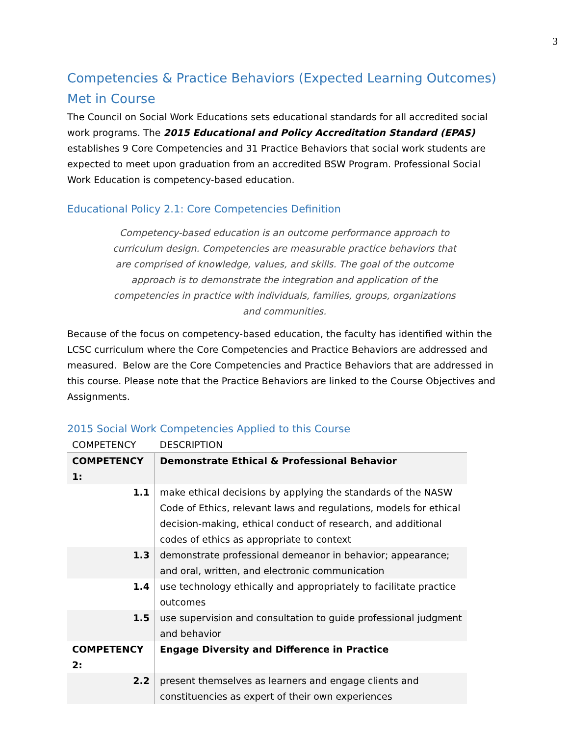3
Competencies & Practice Behaviors (Expected Learning Outcomes) Met in Course
The Council on Social Work Educations sets educational standards for all accredited social work programs. The 2015 Educational and Policy Accreditation Standard (EPAS) establishes 9 Core Competencies and 31 Practice Behaviors that social work students are expected to meet upon graduation from an accredited BSW Program. Professional Social Work Education is competency-based education.
Educational Policy 2.1: Core Competencies Definition
Competency-based education is an outcome performance approach to curriculum design. Competencies are measurable practice behaviors that are comprised of knowledge, values, and skills. The goal of the outcome approach is to demonstrate the integration and application of the competencies in practice with individuals, families, groups, organizations and communities.
Because of the focus on competency-based education, the faculty has identified within the LCSC curriculum where the Core Competencies and Practice Behaviors are addressed and measured. Below are the Core Competencies and Practice Behaviors that are addressed in this course. Please note that the Practice Behaviors are linked to the Course Objectives and Assignments.
2015 Social Work Competencies Applied to this Course
| COMPETENCY | DESCRIPTION |
| --- | --- |
| COMPETENCY 1: | Demonstrate Ethical & Professional Behavior |
| 1.1 | make ethical decisions by applying the standards of the NASW Code of Ethics, relevant laws and regulations, models for ethical decision-making, ethical conduct of research, and additional codes of ethics as appropriate to context |
| 1.3 | demonstrate professional demeanor in behavior; appearance; and oral, written, and electronic communication |
| 1.4 | use technology ethically and appropriately to facilitate practice outcomes |
| 1.5 | use supervision and consultation to guide professional judgment and behavior |
| COMPETENCY 2: | Engage Diversity and Difference in Practice |
| 2.2 | present themselves as learners and engage clients and constituencies as expert of their own experiences |